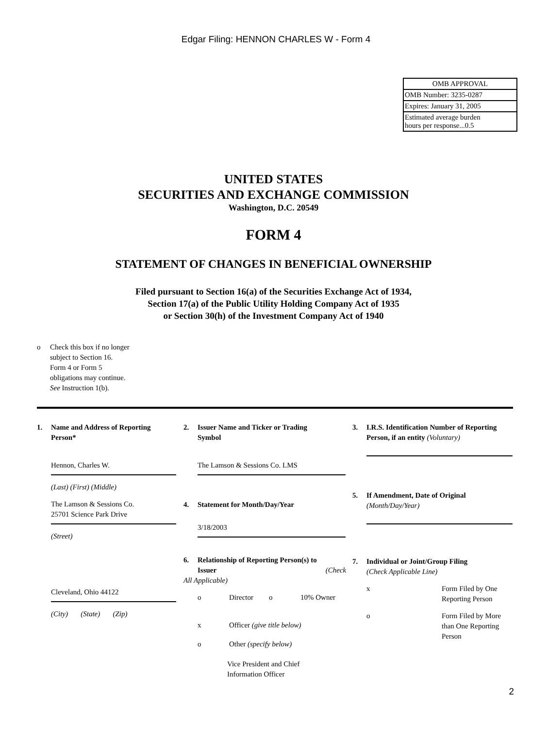Edgar Filing: HENNON CHARLES W - Form 4
| OMB APPROVAL |
| OMB Number: 3235-0287 |
| Expires: January 31, 2005 |
| Estimated average burden hours per response...0.5 |
UNITED STATES
SECURITIES AND EXCHANGE COMMISSION
Washington, D.C. 20549
FORM 4
STATEMENT OF CHANGES IN BENEFICIAL OWNERSHIP
Filed pursuant to Section 16(a) of the Securities Exchange Act of 1934,
Section 17(a) of the Public Utility Holding Company Act of 1935
or Section 30(h) of the Investment Company Act of 1940
o Check this box if no longer
subject to Section 16.
Form 4 or Form 5
obligations may continue.
See Instruction 1(b).
1. Name and Address of Reporting Person*
Hennon, Charles W.
(Last) (First) (Middle)
The Lamson & Sessions Co.
25701 Science Park Drive
(Street)
Cleveland, Ohio 44122
(City) (State) (Zip)
2. Issuer Name and Ticker or Trading Symbol
The Lamson & Sessions Co. LMS
4. Statement for Month/Day/Year
3/18/2003
6. Relationship of Reporting Person(s) to Issuer (Check All Applicable)
o Director o 10% Owner
x Officer (give title below)
o Other (specify below)
Vice President and Chief
Information Officer
3. I.R.S. Identification Number of Reporting
Person, if an entity (Voluntary)
5. If Amendment, Date of Original
(Month/Day/Year)
7. Individual or Joint/Group Filing
(Check Applicable Line)
x Form Filed by One
Reporting Person
o Form Filed by More
than One Reporting
Person
2